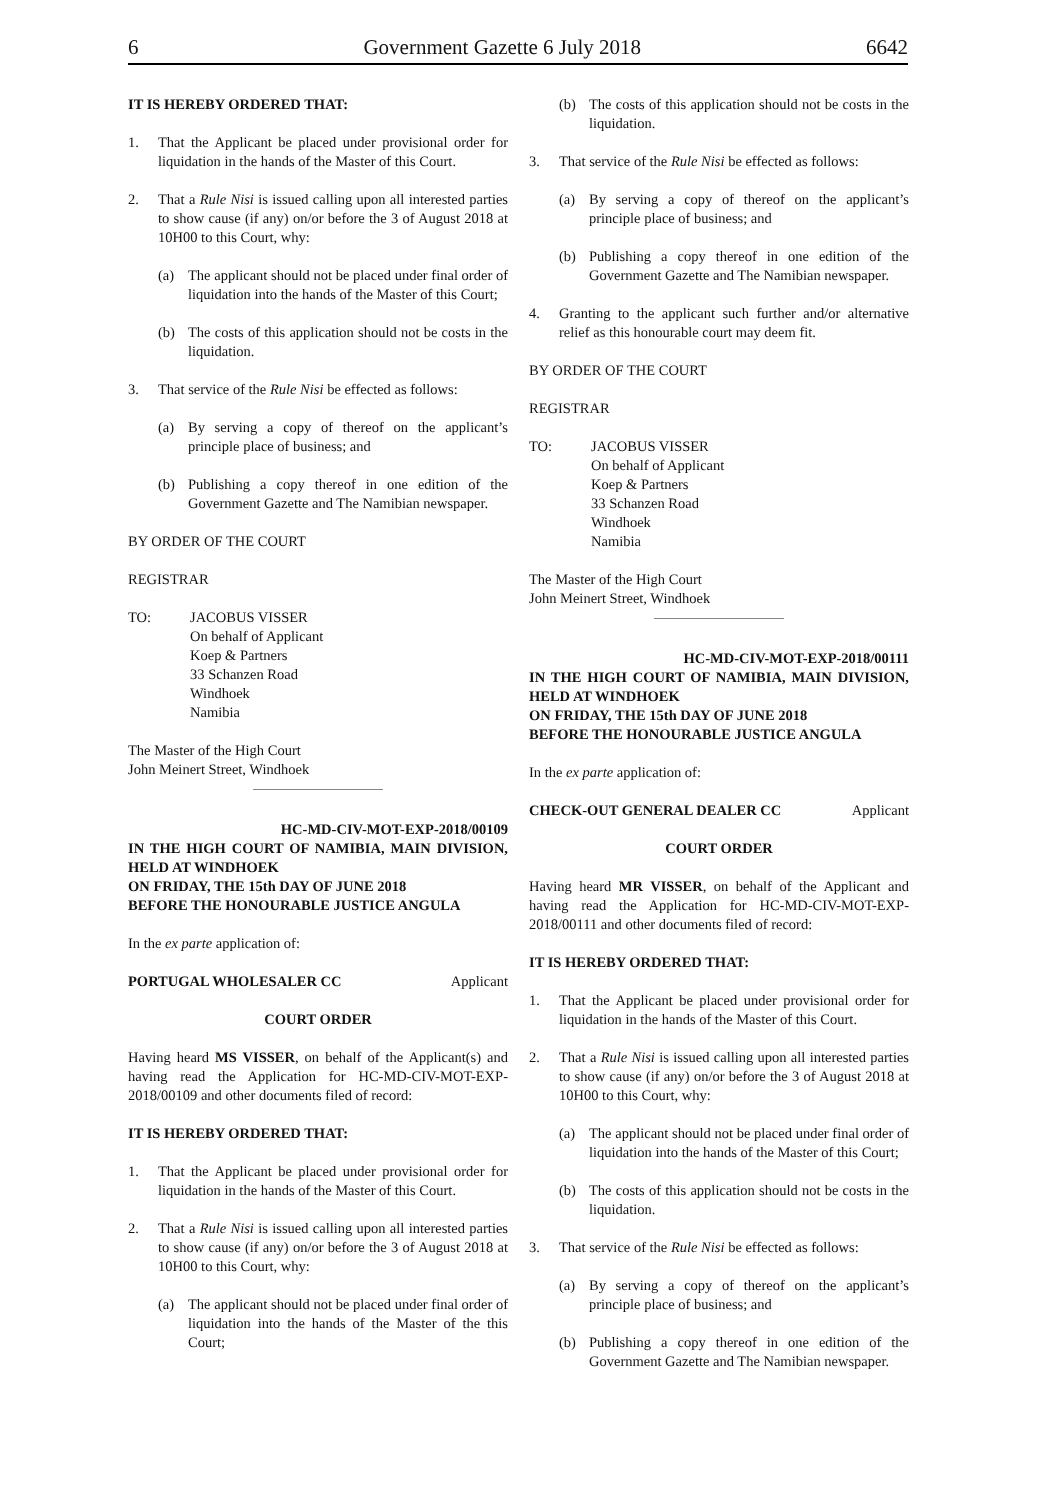6 Government Gazette 6 July 2018 6642
IT IS HEREBY ORDERED THAT:
1. That the Applicant be placed under provisional order for liquidation in the hands of the Master of this Court.
2. That a Rule Nisi is issued calling upon all interested parties to show cause (if any) on/or before the 3 of August 2018 at 10H00 to this Court, why:
(a) The applicant should not be placed under final order of liquidation into the hands of the Master of this Court;
(b) The costs of this application should not be costs in the liquidation.
3. That service of the Rule Nisi be effected as follows:
(a) By serving a copy of thereof on the applicant’s principle place of business; and
(b) Publishing a copy thereof in one edition of the Government Gazette and The Namibian newspaper.
BY ORDER OF THE COURT
REGISTRAR
TO: JACOBUS VISSER
On behalf of Applicant
Koep & Partners
33 Schanzen Road
Windhoek
Namibia
The Master of the High Court
John Meinert Street, Windhoek
HC-MD-CIV-MOT-EXP-2018/00109
IN THE HIGH COURT OF NAMIBIA, MAIN DIVISION, HELD AT WINDHOEK
ON FRIDAY, THE 15th DAY OF JUNE 2018
BEFORE THE HONOURABLE JUSTICE ANGULA
In the ex parte application of:
PORTUGAL WHOLESALER CC Applicant
COURT ORDER
Having heard MS VISSER, on behalf of the Applicant(s) and having read the Application for HC-MD-CIV-MOT-EXP-2018/00109 and other documents filed of record:
IT IS HEREBY ORDERED THAT:
1. That the Applicant be placed under provisional order for liquidation in the hands of the Master of this Court.
2. That a Rule Nisi is issued calling upon all interested parties to show cause (if any) on/or before the 3 of August 2018 at 10H00 to this Court, why:
(a) The applicant should not be placed under final order of liquidation into the hands of the Master of the this Court;
(b) The costs of this application should not be costs in the liquidation.
3. That service of the Rule Nisi be effected as follows:
(a) By serving a copy of thereof on the applicant’s principle place of business; and
(b) Publishing a copy thereof in one edition of the Government Gazette and The Namibian newspaper.
4. Granting to the applicant such further and/or alternative relief as this honourable court may deem fit.
BY ORDER OF THE COURT
REGISTRAR
TO: JACOBUS VISSER
On behalf of Applicant
Koep & Partners
33 Schanzen Road
Windhoek
Namibia
The Master of the High Court
John Meinert Street, Windhoek
HC-MD-CIV-MOT-EXP-2018/00111
IN THE HIGH COURT OF NAMIBIA, MAIN DIVISION, HELD AT WINDHOEK
ON FRIDAY, THE 15th DAY OF JUNE 2018
BEFORE THE HONOURABLE JUSTICE ANGULA
In the ex parte application of:
CHECK-OUT GENERAL DEALER CC Applicant
COURT ORDER
Having heard MR VISSER, on behalf of the Applicant and having read the Application for HC-MD-CIV-MOT-EXP-2018/00111 and other documents filed of record:
IT IS HEREBY ORDERED THAT:
1. That the Applicant be placed under provisional order for liquidation in the hands of the Master of this Court.
2. That a Rule Nisi is issued calling upon all interested parties to show cause (if any) on/or before the 3 of August 2018 at 10H00 to this Court, why:
(a) The applicant should not be placed under final order of liquidation into the hands of the Master of this Court;
(b) The costs of this application should not be costs in the liquidation.
3. That service of the Rule Nisi be effected as follows:
(a) By serving a copy of thereof on the applicant’s principle place of business; and
(b) Publishing a copy thereof in one edition of the Government Gazette and The Namibian newspaper.